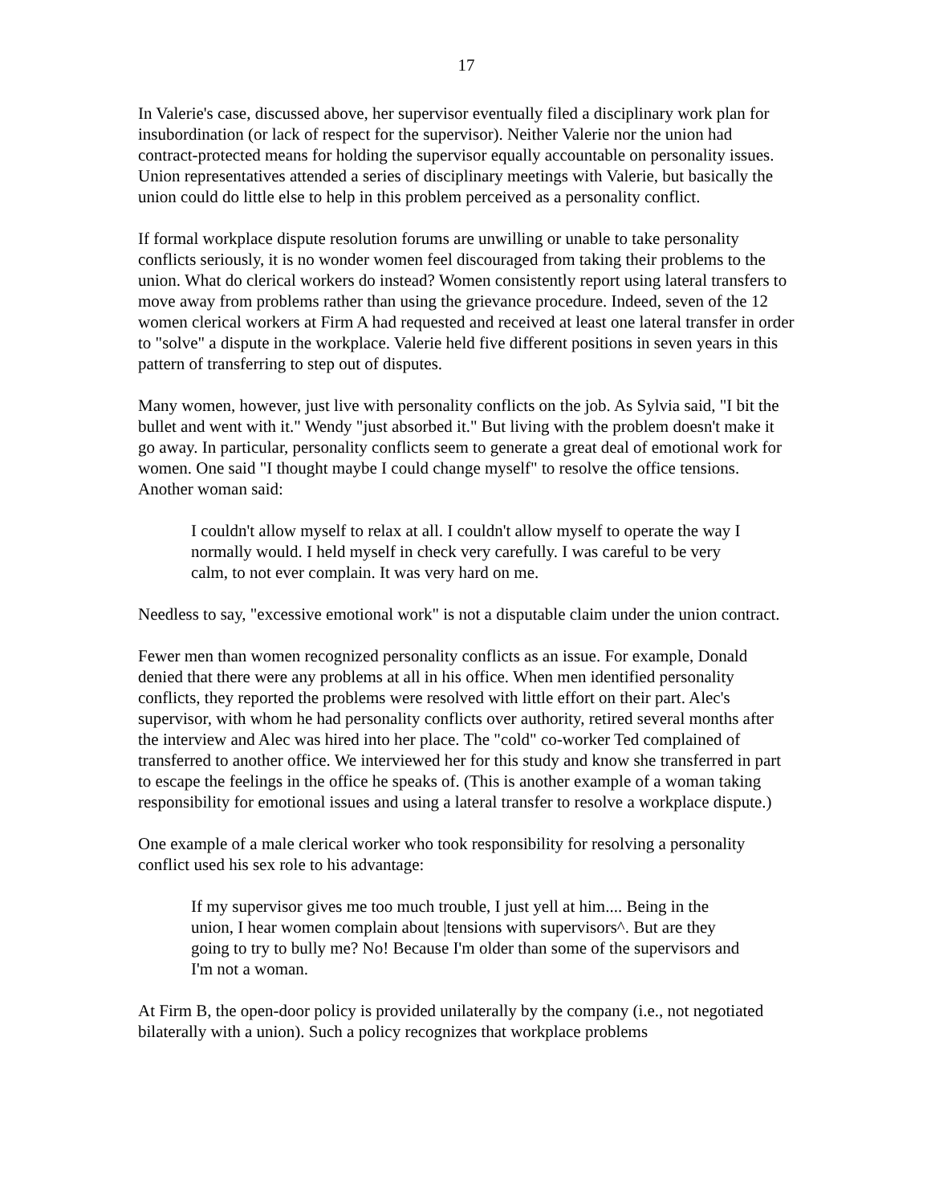17
In Valerie's case, discussed above, her supervisor eventually filed a disciplinary work plan for insubordination (or lack of respect for the supervisor). Neither Valerie nor the union had contract-protected means for holding the supervisor equally accountable on personality issues. Union representatives attended a series of disciplinary meetings with Valerie, but basically the union could do little else to help in this problem perceived as a personality conflict.
If formal workplace dispute resolution forums are unwilling or unable to take personality conflicts seriously, it is no wonder women feel discouraged from taking their problems to the union. What do clerical workers do instead? Women consistently report using lateral transfers to move away from problems rather than using the grievance procedure. Indeed, seven of the 12 women clerical workers at Firm A had requested and received at least one lateral transfer in order to "solve" a dispute in the workplace. Valerie held five different positions in seven years in this pattern of transferring to step out of disputes.
Many women, however, just live with personality conflicts on the job. As Sylvia said, "I bit the bullet and went with it." Wendy "just absorbed it." But living with the problem doesn't make it go away. In particular, personality conflicts seem to generate a great deal of emotional work for women. One said "I thought maybe I could change myself" to resolve the office tensions. Another woman said:
I couldn't allow myself to relax at all. I couldn't allow myself to operate the way I normally would. I held myself in check very carefully. I was careful to be very calm, to not ever complain. It was very hard on me.
Needless to say, "excessive emotional work" is not a disputable claim under the union contract.
Fewer men than women recognized personality conflicts as an issue. For example, Donald denied that there were any problems at all in his office. When men identified personality conflicts, they reported the problems were resolved with little effort on their part. Alec's supervisor, with whom he had personality conflicts over authority, retired several months after the interview and Alec was hired into her place. The "cold" co-worker Ted complained of transferred to another office. We interviewed her for this study and know she transferred in part to escape the feelings in the office he speaks of. (This is another example of a woman taking responsibility for emotional issues and using a lateral transfer to resolve a workplace dispute.)
One example of a male clerical worker who took responsibility for resolving a personality conflict used his sex role to his advantage:
If my supervisor gives me too much trouble, I just yell at him.... Being in the union, I hear women complain about |tensions with supervisors^. But are they going to try to bully me? No! Because I'm older than some of the supervisors and I'm not a woman.
At Firm B, the open-door policy is provided unilaterally by the company (i.e., not negotiated bilaterally with a union). Such a policy recognizes that workplace problems